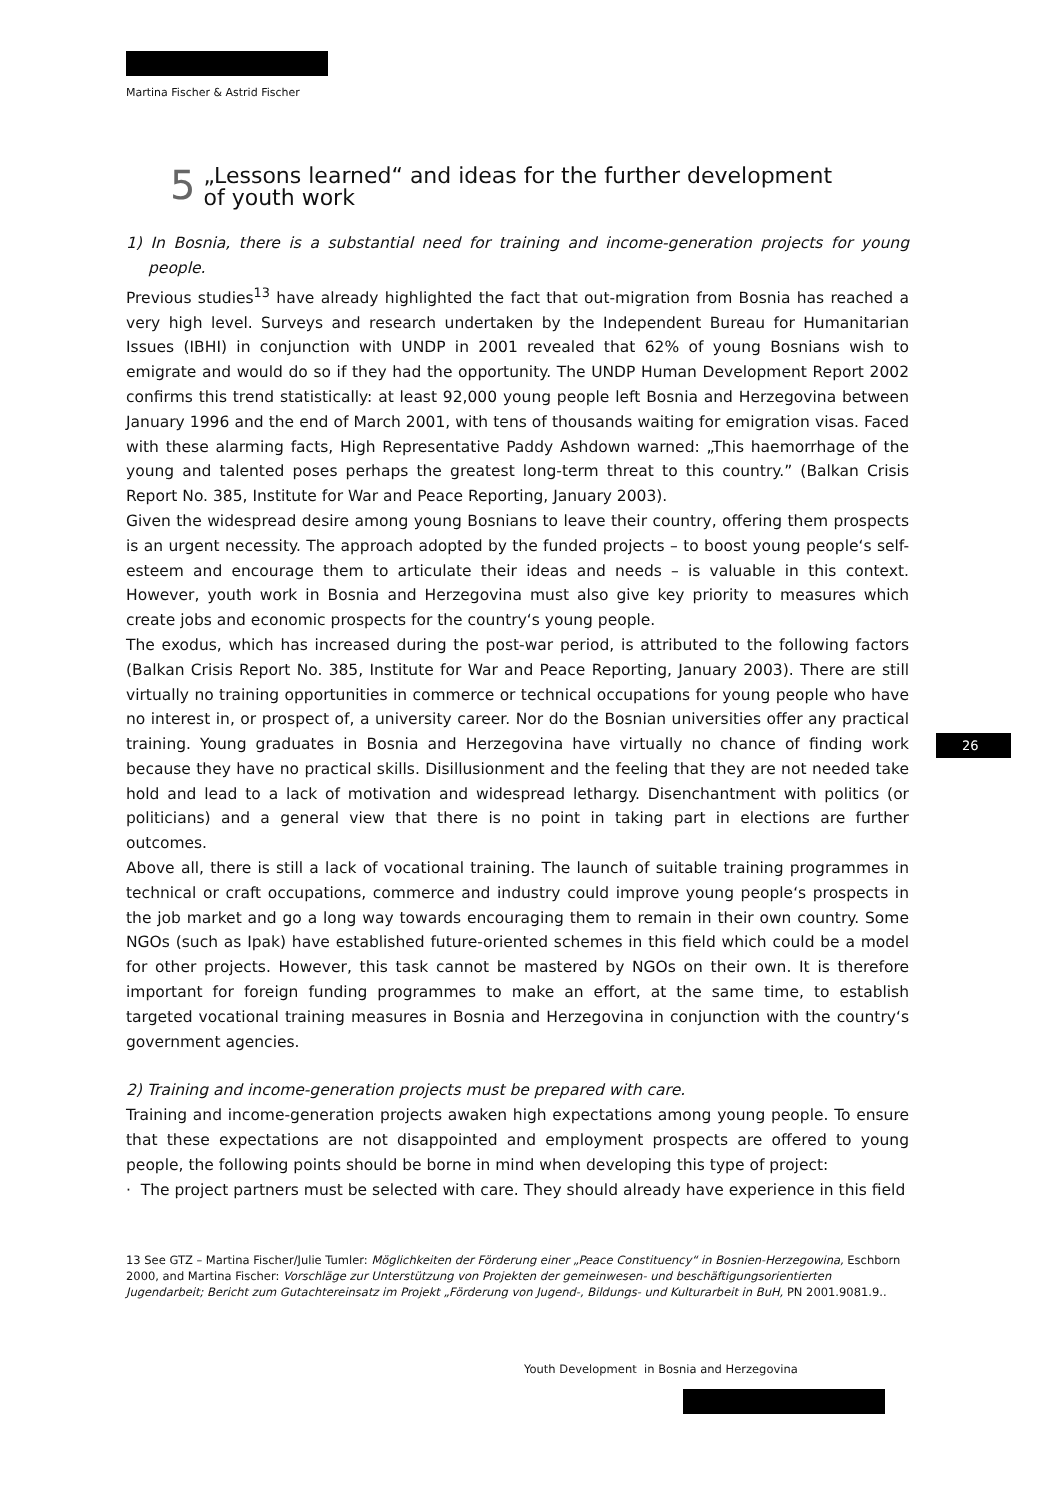Martina Fischer & Astrid Fischer
5 „Lessons learned“ and ideas for the further development
of youth work
1) In Bosnia, there is a substantial need for training and income-generation projects for young people.
Previous studies<sup>13</sup> have already highlighted the fact that out-migration from Bosnia has reached a very high level. Surveys and research undertaken by the Independent Bureau for Humanitarian Issues (IBHI) in conjunction with UNDP in 2001 revealed that 62% of young Bosnians wish to emigrate and would do so if they had the opportunity. The UNDP Human Development Report 2002 confirms this trend statistically: at least 92,000 young people left Bosnia and Herzegovina between January 1996 and the end of March 2001, with tens of thousands waiting for emigration visas. Faced with these alarming facts, High Representative Paddy Ashdown warned: „This haemorrhage of the young and talented poses perhaps the greatest long-term threat to this country.” (Balkan Crisis Report No. 385, Institute for War and Peace Reporting, January 2003).
Given the widespread desire among young Bosnians to leave their country, offering them prospects is an urgent necessity. The approach adopted by the funded projects – to boost young people‘s self-esteem and encourage them to articulate their ideas and needs – is valuable in this context. However, youth work in Bosnia and Herzegovina must also give key priority to measures which create jobs and economic prospects for the country‘s young people.
The exodus, which has increased during the post-war period, is attributed to the following factors (Balkan Crisis Report No. 385, Institute for War and Peace Reporting, January 2003). There are still virtually no training opportunities in commerce or technical occupations for young people who have no interest in, or prospect of, a university career. Nor do the Bosnian universities offer any practical training. Young graduates in Bosnia and Herzegovina have virtually no chance of finding work because they have no practical skills. Disillusionment and the feeling that they are not needed take hold and lead to a lack of motivation and widespread lethargy. Disenchantment with politics (or politicians) and a general view that there is no point in taking part in elections are further outcomes.
Above all, there is still a lack of vocational training. The launch of suitable training programmes in technical or craft occupations, commerce and industry could improve young people‘s prospects in the job market and go a long way towards encouraging them to remain in their own country. Some NGOs (such as Ipak) have established future-oriented schemes in this field which could be a model for other projects. However, this task cannot be mastered by NGOs on their own. It is therefore important for foreign funding programmes to make an effort, at the same time, to establish targeted vocational training measures in Bosnia and Herzegovina in conjunction with the country‘s government agencies.
2) Training and income-generation projects must be prepared with care.
Training and income-generation projects awaken high expectations among young people. To ensure that these expectations are not disappointed and employment prospects are offered to young people, the following points should be borne in mind when developing this type of project:
· The project partners must be selected with care. They should already have experience in this field
13 See GTZ – Martina Fischer/Julie Tumler: Möglichkeiten der Förderung einer „Peace Constituency“ in Bosnien-Herzegowina, Eschborn 2000, and Martina Fischer: Vorschläge zur Unterstützung von Projekten der gemeinwesen- und beschäftigungsorientierten Jugendarbeit; Bericht zum Gutachtereinsatz im Projekt „Förderung von Jugend-, Bildungs- und Kulturarbeit in BuH, PN 2001.9081.9..
26
Youth Development in Bosnia and Herzegovina